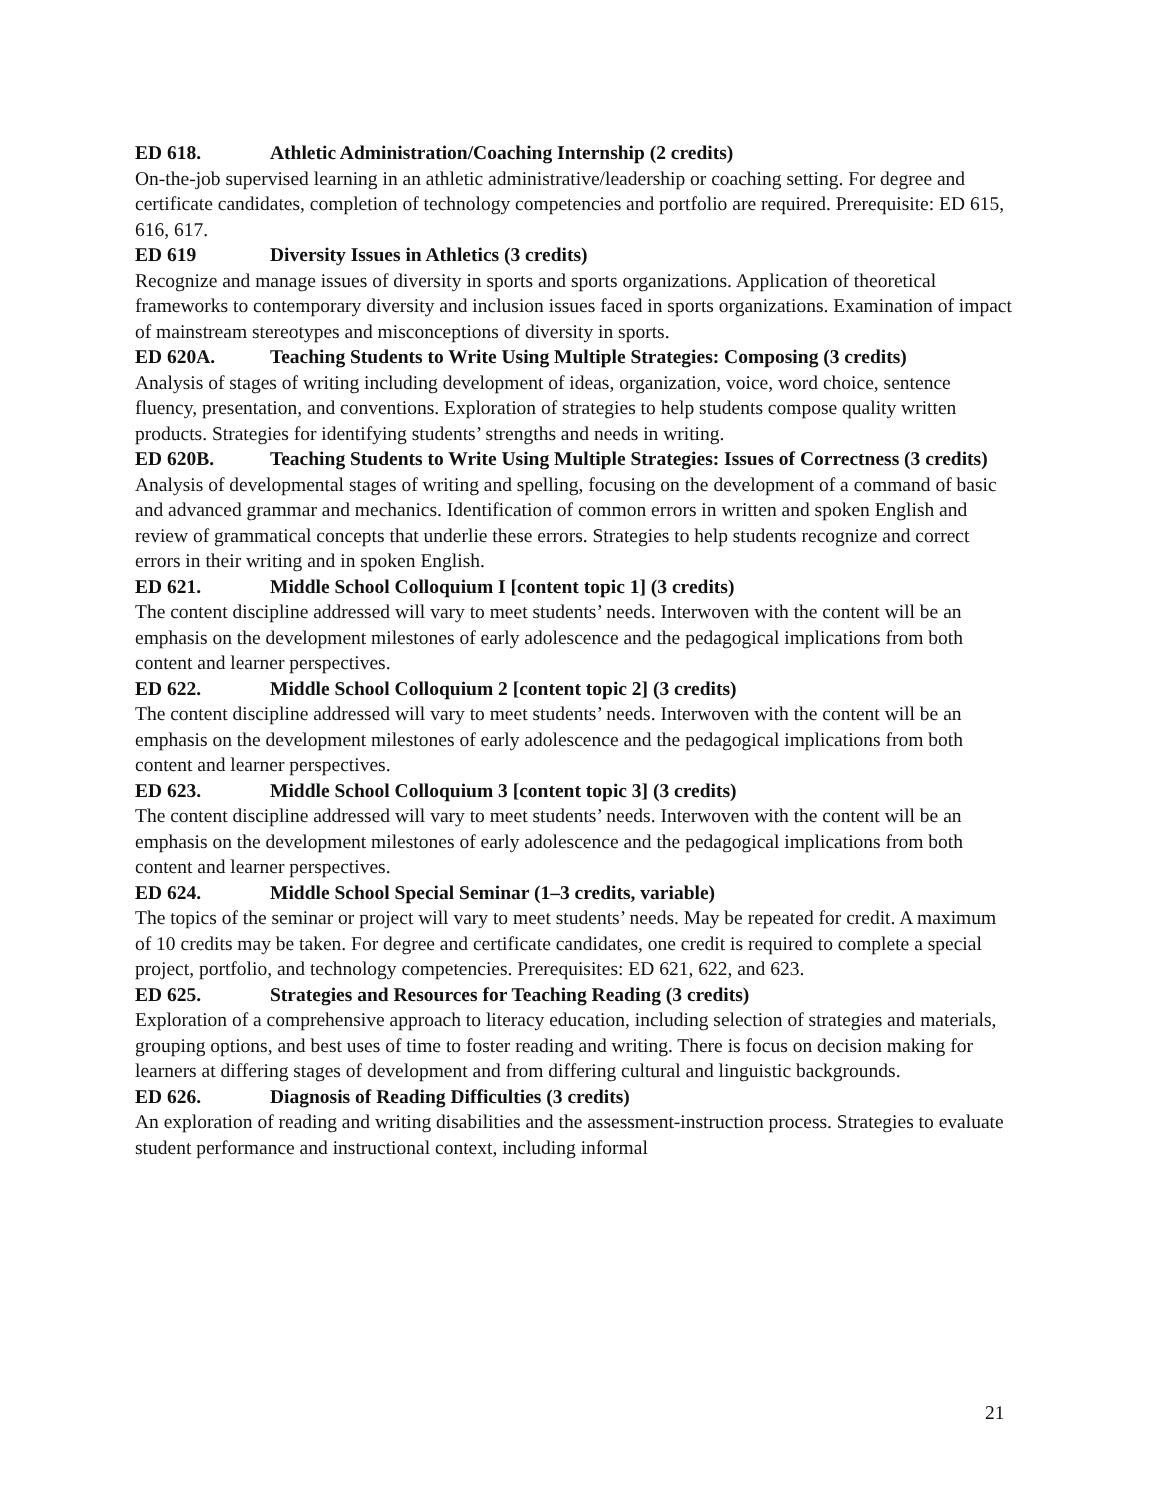ED 618. Athletic Administration/Coaching Internship (2 credits)
On-the-job supervised learning in an athletic administrative/leadership or coaching setting. For degree and certificate candidates, completion of technology competencies and portfolio are required. Prerequisite: ED 615, 616, 617.
ED 619 Diversity Issues in Athletics (3 credits)
Recognize and manage issues of diversity in sports and sports organizations. Application of theoretical frameworks to contemporary diversity and inclusion issues faced in sports organizations. Examination of impact of mainstream stereotypes and misconceptions of diversity in sports.
ED 620A. Teaching Students to Write Using Multiple Strategies: Composing (3 credits)
Analysis of stages of writing including development of ideas, organization, voice, word choice, sentence fluency, presentation, and conventions. Exploration of strategies to help students compose quality written products. Strategies for identifying students’ strengths and needs in writing.
ED 620B. Teaching Students to Write Using Multiple Strategies: Issues of Correctness (3 credits)
Analysis of developmental stages of writing and spelling, focusing on the development of a command of basic and advanced grammar and mechanics. Identification of common errors in written and spoken English and review of grammatical concepts that underlie these errors. Strategies to help students recognize and correct errors in their writing and in spoken English.
ED 621. Middle School Colloquium I [content topic 1] (3 credits)
The content discipline addressed will vary to meet students’ needs. Interwoven with the content will be an emphasis on the development milestones of early adolescence and the pedagogical implications from both content and learner perspectives.
ED 622. Middle School Colloquium 2 [content topic 2] (3 credits)
The content discipline addressed will vary to meet students’ needs. Interwoven with the content will be an emphasis on the development milestones of early adolescence and the pedagogical implications from both content and learner perspectives.
ED 623. Middle School Colloquium 3 [content topic 3] (3 credits)
The content discipline addressed will vary to meet students’ needs. Interwoven with the content will be an emphasis on the development milestones of early adolescence and the pedagogical implications from both content and learner perspectives.
ED 624. Middle School Special Seminar (1–3 credits, variable)
The topics of the seminar or project will vary to meet students’ needs. May be repeated for credit. A maximum of 10 credits may be taken. For degree and certificate candidates, one credit is required to complete a special project, portfolio, and technology competencies. Prerequisites: ED 621, 622, and 623.
ED 625. Strategies and Resources for Teaching Reading (3 credits)
Exploration of a comprehensive approach to literacy education, including selection of strategies and materials, grouping options, and best uses of time to foster reading and writing. There is focus on decision making for learners at differing stages of development and from differing cultural and linguistic backgrounds.
ED 626. Diagnosis of Reading Difficulties (3 credits)
An exploration of reading and writing disabilities and the assessment-instruction process. Strategies to evaluate student performance and instructional context, including informal
21